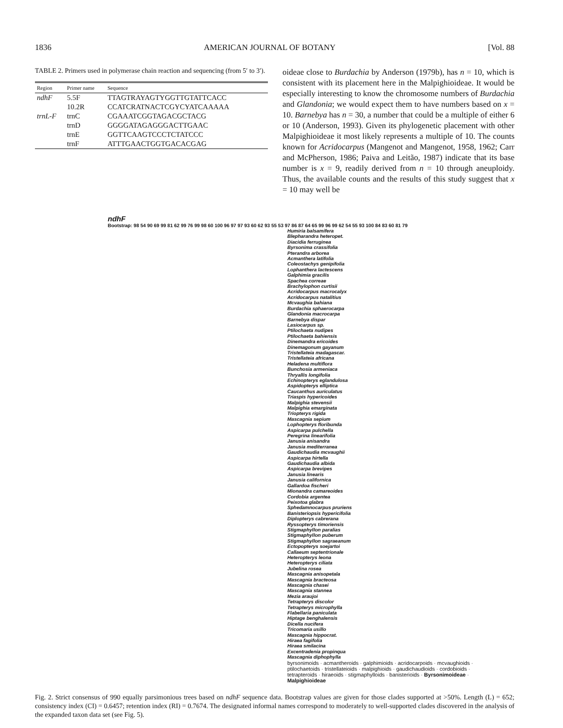1836 AMERICAN JOURNAL OF BOTANY [Vol. 88
TABLE 2. Primers used in polymerase chain reaction and sequencing (from 5′ to 3′).
| Region | Primer name | Sequence |
| --- | --- | --- |
| ndhF | 5.5F | TTAGTRAYAGTYGGTTGTATTCACC |
| | 10.2R | CCATCRATNACTCGYCYATCAAAAA |
| trnL-F | trnC | CGAAATCGGTAGACGCTACG |
| | trnD | GGGGATAGAGGGACTTGAAC |
| | trnE | GGTTCAAGTCCCTCTATCCC |
| | trnF | ATTTGAACTGGTGACACGAG |
oideae close to Burdachia by Anderson (1979b), has n = 10, which is consistent with its placement here in the Malpighioideae. It would be especially interesting to know the chromosome numbers of Burdachia and Glandonia; we would expect them to have numbers based on x = 10. Barnebya has n = 30, a number that could be a multiple of either 6 or 10 (Anderson, 1993). Given its phylogenetic placement with other Malpighioideae it most likely represents a multiple of 10. The counts known for Acridocarpus (Mangenot and Mangenot, 1958, 1962; Carr and McPherson, 1986; Paiva and Leitão, 1987) indicate that its base number is x = 9, readily derived from n = 10 through aneuploidy. Thus, the available counts and the results of this study suggest that x = 10 may well be
ndhF
Bootstrap: 98 54 90 69 99 81 62 99 76 99 98 60 100 96 97 97 93 60 62 93 55 53 97 86 87 64 65 99 96 99 62 54 55 93 100 84 83 60 81 79
Humiria balsamifera
Blepharandra heteropet.
Diacidia ferruginea
Byrsonima crassifolia
Pterandra arborea
Acmanthera latifolia
Coleostachys genipifolia
Lophanthera lactescens
Galphimia gracilis
Spachea correae
Brachylophon curtisii
Acridocarpus macrocalyx
Acridocarpus natalitius
Mcvaughia bahiana
Burdachia sphaerocarpa
Glandonia macrocarpa
Barnebya dispar
Lasiocarpus sp.
Ptilochaeta nudipes
Ptilochaeta bahiensis
Dinemandra ericoides
Dinemagonum gayanum
Tristellateia madagascar.
Tristellateia africana
Heladena multiflora
Bunchosia armeniaca
Thryallis longifolia
Echinopterys eglandulosa
Aspidopterys elliptica
Caucanthus auriculatus
Triaspis hypericoides
Malpighia stevensii
Malpighia emarginata
Triopterys rigida
Mascagnia sepium
Lophopterys floribunda
Aspicarpa pulchella
Peregrina linearifolia
Janusia anisandra
Janusia mediterranea
Gaudichaudia mcvaughii
Aspicarpa hirtella
Gaudichaudia albida
Aspicarpa brevipes
Janusia linearis
Janusia californica
Gallardoa fischeri
Mionandra camareoides
Cordobia argentea
Peixotoa glabra
Sphedamnocarpus pruriens
Banisteriopsis hypericifolia
Diplopterys cabrerana
Ryssopterys timoriensis
Stigmaphyllon paralias
Stigmaphyllon puberum
Stigmaphyllon sagraeanum
Ectopopterys soejartoi
Callaeum septentrionale
Heteropterys leona
Heteropterys ciliata
Jubelina rosea
Mascagnia anisopetala
Mascagnia bracteosa
Mascagnia chasei
Mascagnia stannea
Mezia araujoi
Tetrapterys discolor
Tetrapterys microphylla
Flabellaria paniculata
Hiptage benghalensis
Dicella nucifera
Tricomaria usillo
Mascagnia hippocrat.
Hiraea fagifolia
Hiraea smilacina
Excentradenia propinqua
Mascagnia diphophylla
byrsonimoids · acmantheroids · galphimioids · acridocarpoids · mcvaughioids · ptilochaetoids · tristellateioids · malpighioids · gaudichaudioids · cordobioids · tetrapteroids · hiraeoids · stigmaphylloids · banisterioids · Byrsonimoideae · Malpighioideae
Fig. 2. Strict consensus of 990 equally parsimonious trees based on ndhF sequence data. Bootstrap values are given for those clades supported at >50%. Length (L) = 652; consistency index (CI) = 0.6457; retention index (RI) = 0.7674. The designated informal names correspond to moderately to well-supported clades discovered in the analysis of the expanded taxon data set (see Fig. 5).